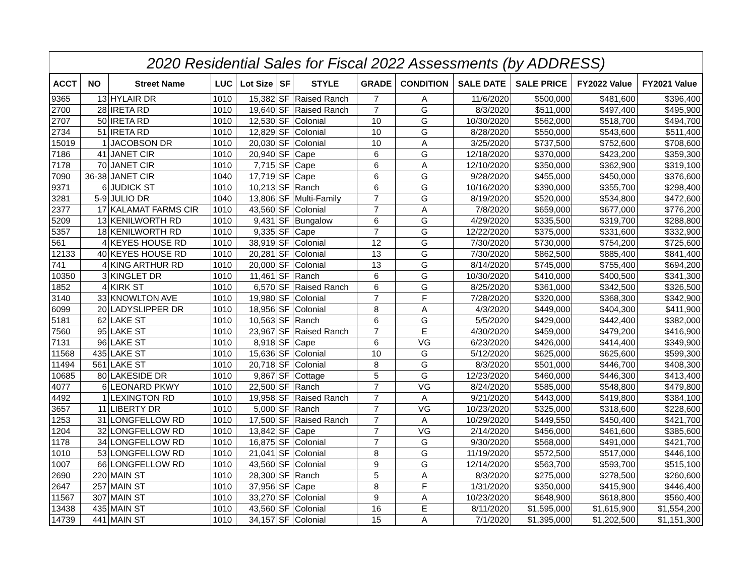2020 Residential Sales for Fiscal 2022 Assessments (by ADDRESS)
| ACCT | NO | Street Name | LUC | Lot Size | SF | STYLE | GRADE | CONDITION | SALE DATE | SALE PRICE | FY2022 Value | FY2021 Value |
| --- | --- | --- | --- | --- | --- | --- | --- | --- | --- | --- | --- | --- |
| 9365 | 13 | HYLAIR DR | 1010 | 15,382 | SF | Raised Ranch | 7 | A | 11/6/2020 | $500,000 | $481,600 | $396,400 |
| 2700 | 28 | IRETA RD | 1010 | 19,640 | SF | Raised Ranch | 7 | G | 8/3/2020 | $511,000 | $497,400 | $495,900 |
| 2707 | 50 | IRETA RD | 1010 | 12,530 | SF | Colonial | 10 | G | 10/30/2020 | $562,000 | $518,700 | $494,700 |
| 2734 | 51 | IRETA RD | 1010 | 12,829 | SF | Colonial | 10 | G | 8/28/2020 | $550,000 | $543,600 | $511,400 |
| 15019 | 1 | JACOBSON DR | 1010 | 20,030 | SF | Colonial | 10 | A | 3/25/2020 | $737,500 | $752,600 | $708,600 |
| 7186 | 41 | JANET CIR | 1010 | 20,940 | SF | Cape | 6 | G | 12/18/2020 | $370,000 | $423,200 | $359,300 |
| 7178 | 70 | JANET CIR | 1010 | 7,715 | SF | Cape | 6 | A | 12/10/2020 | $350,000 | $362,900 | $319,100 |
| 7090 | 36-38 | JANET CIR | 1040 | 17,719 | SF | Cape | 6 | G | 9/28/2020 | $455,000 | $450,000 | $376,600 |
| 9371 | 6 | JUDICK ST | 1010 | 10,213 | SF | Ranch | 6 | G | 10/16/2020 | $390,000 | $355,700 | $298,400 |
| 3281 | 5-9 | JULIO DR | 1040 | 13,806 | SF | Multi-Family | 7 | G | 8/19/2020 | $520,000 | $534,800 | $472,600 |
| 2377 | 17 | KALAMAT FARMS CIR | 1010 | 43,560 | SF | Colonial | 7 | A | 7/8/2020 | $659,000 | $677,000 | $776,200 |
| 5209 | 13 | KENILWORTH RD | 1010 | 9,431 | SF | Bungalow | 6 | G | 4/29/2020 | $335,500 | $319,700 | $288,800 |
| 5357 | 18 | KENILWORTH RD | 1010 | 9,335 | SF | Cape | 7 | G | 12/22/2020 | $375,000 | $331,600 | $332,900 |
| 561 | 4 | KEYES HOUSE RD | 1010 | 38,919 | SF | Colonial | 12 | G | 7/30/2020 | $730,000 | $754,200 | $725,600 |
| 12133 | 40 | KEYES HOUSE RD | 1010 | 20,281 | SF | Colonial | 13 | G | 7/30/2020 | $862,500 | $885,400 | $841,400 |
| 741 | 4 | KING ARTHUR RD | 1010 | 20,000 | SF | Colonial | 13 | G | 8/14/2020 | $745,000 | $755,400 | $694,200 |
| 10350 | 3 | KINGLET DR | 1010 | 11,461 | SF | Ranch | 6 | G | 10/30/2020 | $410,000 | $400,500 | $341,300 |
| 1852 | 4 | KIRK ST | 1010 | 6,570 | SF | Raised Ranch | 6 | G | 8/25/2020 | $361,000 | $342,500 | $326,500 |
| 3140 | 33 | KNOWLTON AVE | 1010 | 19,980 | SF | Colonial | 7 | F | 7/28/2020 | $320,000 | $368,300 | $342,900 |
| 6099 | 20 | LADYSLIPPER DR | 1010 | 18,956 | SF | Colonial | 8 | A | 4/3/2020 | $449,000 | $404,300 | $411,900 |
| 5181 | 62 | LAKE ST | 1010 | 10,563 | SF | Ranch | 6 | G | 5/5/2020 | $429,000 | $442,400 | $382,000 |
| 7560 | 95 | LAKE ST | 1010 | 23,967 | SF | Raised Ranch | 7 | E | 4/30/2020 | $459,000 | $479,200 | $416,900 |
| 7131 | 96 | LAKE ST | 1010 | 8,918 | SF | Cape | 6 | VG | 6/23/2020 | $426,000 | $414,400 | $349,900 |
| 11568 | 435 | LAKE ST | 1010 | 15,636 | SF | Colonial | 10 | G | 5/12/2020 | $625,000 | $625,600 | $599,300 |
| 11494 | 561 | LAKE ST | 1010 | 20,718 | SF | Colonial | 8 | G | 8/3/2020 | $501,000 | $446,700 | $408,300 |
| 10685 | 80 | LAKESIDE DR | 1010 | 9,867 | SF | Cottage | 5 | G | 12/23/2020 | $460,000 | $446,300 | $413,400 |
| 4077 | 6 | LEONARD PKWY | 1010 | 22,500 | SF | Ranch | 7 | VG | 8/24/2020 | $585,000 | $548,800 | $479,800 |
| 4492 | 1 | LEXINGTON RD | 1010 | 19,958 | SF | Raised Ranch | 7 | A | 9/21/2020 | $443,000 | $419,800 | $384,100 |
| 3657 | 11 | LIBERTY DR | 1010 | 5,000 | SF | Ranch | 7 | VG | 10/23/2020 | $325,000 | $318,600 | $228,600 |
| 1253 | 31 | LONGFELLOW RD | 1010 | 17,500 | SF | Raised Ranch | 7 | A | 10/29/2020 | $449,550 | $450,400 | $421,700 |
| 1204 | 32 | LONGFELLOW RD | 1010 | 13,842 | SF | Cape | 7 | VG | 2/14/2020 | $456,000 | $461,600 | $385,600 |
| 1178 | 34 | LONGFELLOW RD | 1010 | 16,875 | SF | Colonial | 7 | G | 9/30/2020 | $568,000 | $491,000 | $421,700 |
| 1010 | 53 | LONGFELLOW RD | 1010 | 21,041 | SF | Colonial | 8 | G | 11/19/2020 | $572,500 | $517,000 | $446,100 |
| 1007 | 66 | LONGFELLOW RD | 1010 | 43,560 | SF | Colonial | 9 | G | 12/14/2020 | $563,700 | $593,700 | $515,100 |
| 2690 | 220 | MAIN ST | 1010 | 28,300 | SF | Ranch | 5 | A | 8/3/2020 | $275,000 | $278,500 | $260,600 |
| 2647 | 257 | MAIN ST | 1010 | 37,956 | SF | Cape | 8 | F | 1/31/2020 | $350,000 | $415,900 | $446,400 |
| 11567 | 307 | MAIN ST | 1010 | 33,270 | SF | Colonial | 9 | A | 10/23/2020 | $648,900 | $618,800 | $560,400 |
| 13438 | 435 | MAIN ST | 1010 | 43,560 | SF | Colonial | 16 | E | 8/11/2020 | $1,595,000 | $1,615,900 | $1,554,200 |
| 14739 | 441 | MAIN ST | 1010 | 34,157 | SF | Colonial | 15 | A | 7/1/2020 | $1,395,000 | $1,202,500 | $1,151,300 |